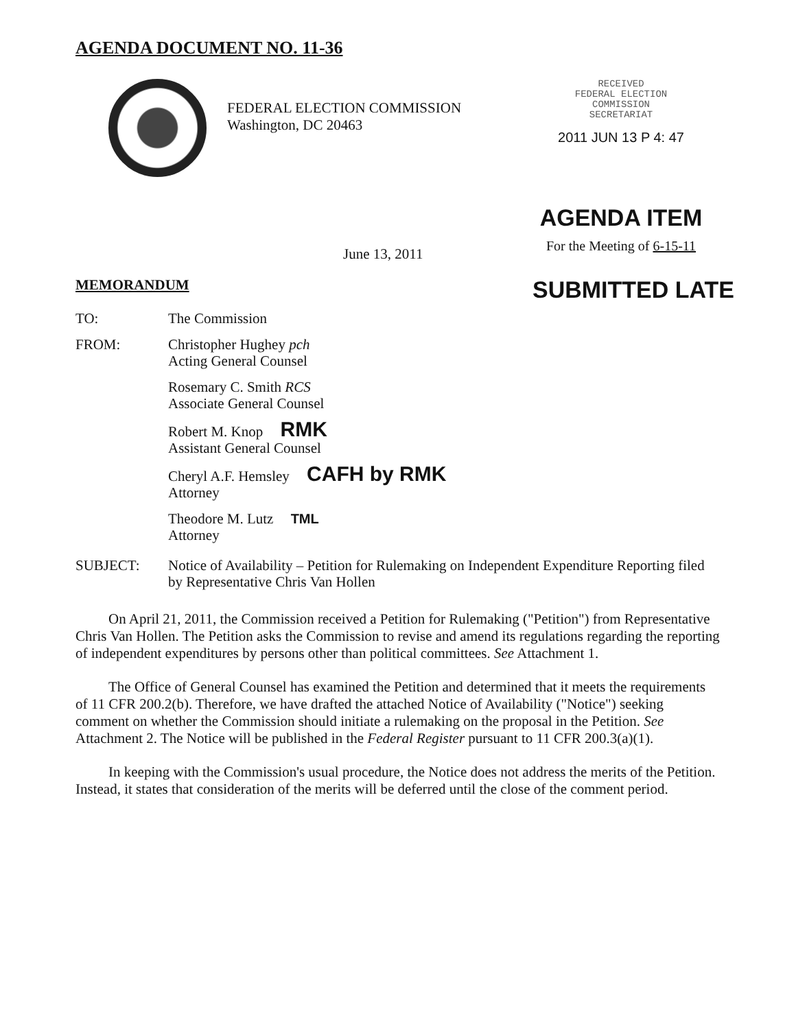AGENDA DOCUMENT NO. 11-36
FEDERAL ELECTION COMMISSION
Washington, DC 20463
RECEIVED
FEDERAL ELECTION
COMMISSION
SECRETARIAT
2011 JUN 13 P 4: 47
June 13, 2011
AGENDA ITEM
For the Meeting of 6-15-11
MEMORANDUM
SUBMITTED LATE
TO: The Commission
FROM: Christopher Hughey pch
Acting General Counsel
Rosemary C. Smith RCS
Associate General Counsel
Robert M. Knop RMK
Assistant General Counsel
Cheryl A.F. Hemsley CAFH by RMK
Attorney
Theodore M. Lutz TML
Attorney
SUBJECT: Notice of Availability – Petition for Rulemaking on Independent Expenditure Reporting filed by Representative Chris Van Hollen
On April 21, 2011, the Commission received a Petition for Rulemaking ("Petition") from Representative Chris Van Hollen. The Petition asks the Commission to revise and amend its regulations regarding the reporting of independent expenditures by persons other than political committees. See Attachment 1.
The Office of General Counsel has examined the Petition and determined that it meets the requirements of 11 CFR 200.2(b). Therefore, we have drafted the attached Notice of Availability ("Notice") seeking comment on whether the Commission should initiate a rulemaking on the proposal in the Petition. See Attachment 2. The Notice will be published in the Federal Register pursuant to 11 CFR 200.3(a)(1).
In keeping with the Commission's usual procedure, the Notice does not address the merits of the Petition. Instead, it states that consideration of the merits will be deferred until the close of the comment period.